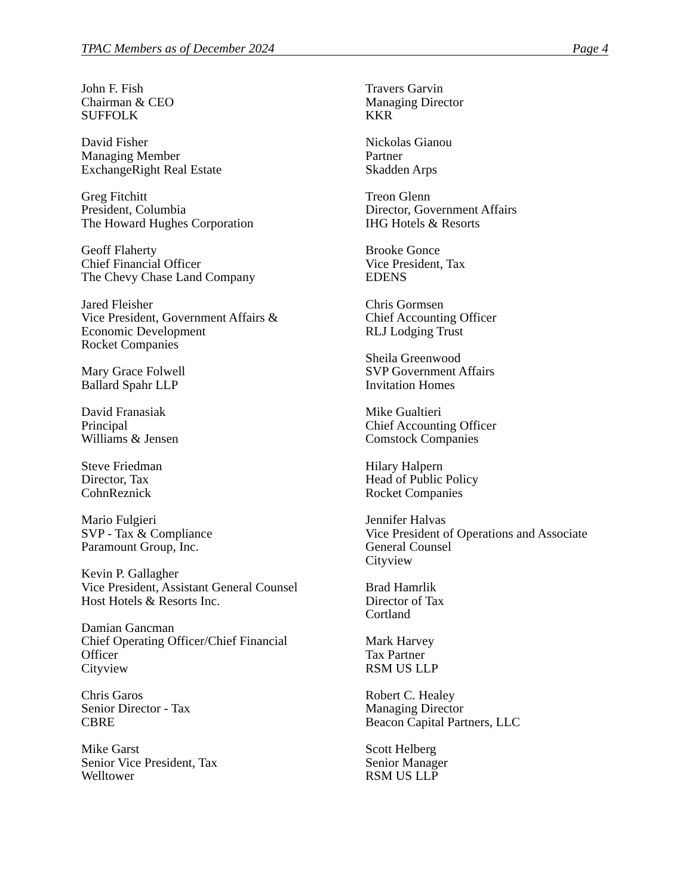TPAC Members as of December 2024 Page 4
John F. Fish
Chairman & CEO
SUFFOLK
David Fisher
Managing Member
ExchangeRight Real Estate
Greg Fitchitt
President, Columbia
The Howard Hughes Corporation
Geoff Flaherty
Chief Financial Officer
The Chevy Chase Land Company
Jared Fleisher
Vice President, Government Affairs &
Economic Development
Rocket Companies
Mary Grace Folwell
Ballard Spahr LLP
David Franasiak
Principal
Williams & Jensen
Steve Friedman
Director, Tax
CohnReznick
Mario Fulgieri
SVP - Tax & Compliance
Paramount Group, Inc.
Kevin P. Gallagher
Vice President, Assistant General Counsel
Host Hotels & Resorts Inc.
Damian Gancman
Chief Operating Officer/Chief Financial
Officer
Cityview
Chris Garos
Senior Director - Tax
CBRE
Mike Garst
Senior Vice President, Tax
Welltower
Travers Garvin
Managing Director
KKR
Nickolas Gianou
Partner
Skadden Arps
Treon Glenn
Director, Government Affairs
IHG Hotels & Resorts
Brooke Gonce
Vice President, Tax
EDENS
Chris Gormsen
Chief Accounting Officer
RLJ Lodging Trust
Sheila Greenwood
SVP Government Affairs
Invitation Homes
Mike Gualtieri
Chief Accounting Officer
Comstock Companies
Hilary Halpern
Head of Public Policy
Rocket Companies
Jennifer Halvas
Vice President of Operations and Associate
General Counsel
Cityview
Brad Hamrlik
Director of Tax
Cortland
Mark Harvey
Tax Partner
RSM US LLP
Robert C. Healey
Managing Director
Beacon Capital Partners, LLC
Scott Helberg
Senior Manager
RSM US LLP